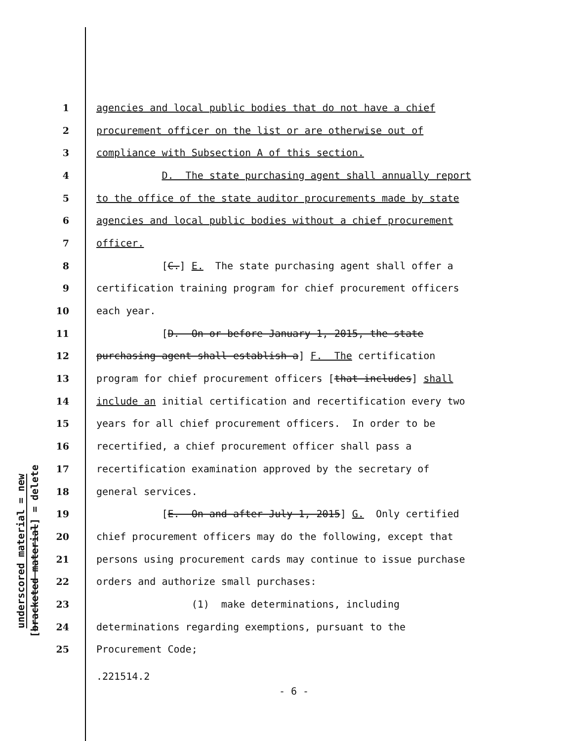underscored material = new
[bracketed material] = delete
1 agencies and local public bodies that do not have a chief
2 procurement officer on the list or are otherwise out of
3 compliance with Subsection A of this section.
4 D. The state purchasing agent shall annually report
5 to the office of the state auditor procurements made by state
6 agencies and local public bodies without a chief procurement
7 officer.
8 [C.] E. The state purchasing agent shall offer a
9 certification training program for chief procurement officers
10 each year.
11 [D. On or before January 1, 2015, the state
12 purchasing agent shall establish a] F. The certification
13 program for chief procurement officers [that includes] shall
14 include an initial certification and recertification every two
15 years for all chief procurement officers. In order to be
16 recertified, a chief procurement officer shall pass a
17 recertification examination approved by the secretary of
18 general services.
19 [E. On and after July 1, 2015] G. Only certified
20 chief procurement officers may do the following, except that
21 persons using procurement cards may continue to issue purchase
22 orders and authorize small purchases:
23 (1) make determinations, including
24 determinations regarding exemptions, pursuant to the
25 Procurement Code;
.221514.2
- 6 -